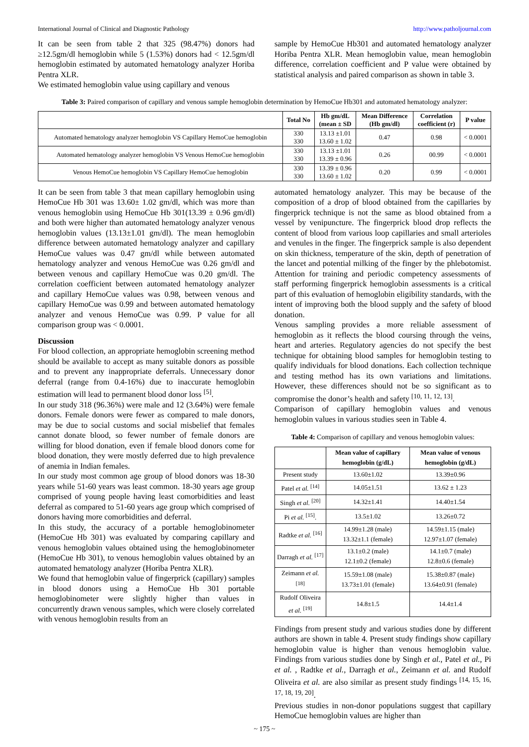International Journal of Clinical and Diagnostic Pathology http://www.patholjournal.com
It can be seen from table 2 that 325 (98.47%) donors had ≥12.5gm/dl hemoglobin while 5 (1.53%) donors had < 12.5gm/dl hemoglobin estimated by automated hematology analyzer Horiba Pentra XLR.
We estimated hemoglobin value using capillary and venous
sample by HemoCue Hb301 and automated hematology analyzer Horiba Pentra XLR. Mean hemoglobin value, mean hemoglobin difference, correlation coefficient and P value were obtained by statistical analysis and paired comparison as shown in table 3.
Table 3: Paired comparison of capillary and venous sample hemoglobin determination by HemoCue Hb301 and automated hematology analyzer:
| | Total No | Hb gm/dL (mean ± SD | Mean Difference (Hb gm/dl) | Correlation coefficient (r) | P value |
| --- | --- | --- | --- | --- | --- |
| Automated hematology analyzer hemoglobin VS Capillary HemoCue hemoglobin | 330 330 | 13.13 ±1.01 13.60 ± 1.02 | 0.47 | 0.98 | < 0.0001 |
| Automated hematology analyzer hemoglobin VS Venous HemoCue hemoglobin | 330 330 | 13.13 ±1.01 13.39 ± 0.96 | 0.26 | 00.99 | < 0.0001 |
| Venous HemoCue hemoglobin VS Capillary HemoCue hemoglobin | 330 330 | 13.39 ± 0.96 13.60 ± 1.02 | 0.20 | 0.99 | < 0.0001 |
It can be seen from table 3 that mean capillary hemoglobin using HemoCue Hb 301 was 13.60± 1.02 gm/dl, which was more than venous hemoglobin using HemoCue Hb 301(13.39 ± 0.96 gm/dl) and both were higher than automated hematology analyzer venous hemoglobin values (13.13±1.01 gm/dl). The mean hemoglobin difference between automated hematology analyzer and capillary HemoCue values was 0.47 gm/dl while between automated hematology analyzer and venous HemoCue was 0.26 gm/dl and between venous and capillary HemoCue was 0.20 gm/dl. The correlation coefficient between automated hematology analyzer and capillary HemoCue values was 0.98, between venous and capillary HemoCue was 0.99 and between automated hematology analyzer and venous HemoCue was 0.99. P value for all comparison group was < 0.0001.
Discussion
For blood collection, an appropriate hemoglobin screening method should be available to accept as many suitable donors as possible and to prevent any inappropriate deferrals. Unnecessary donor deferral (range from 0.4-16%) due to inaccurate hemoglobin estimation will lead to permanent blood donor loss <sup>[5]</sup>.
In our study 318 (96.36%) were male and 12 (3.64%) were female donors. Female donors were fewer as compared to male donors, may be due to social customs and social misbelief that females cannot donate blood, so fewer number of female donors are willing for blood donation, even if female blood donors come for blood donation, they were mostly deferred due to high prevalence of anemia in Indian females.
In our study most common age group of blood donors was 18-30 years while 51-60 years was least common. 18-30 years age group comprised of young people having least comorbidities and least deferral as compared to 51-60 years age group which comprised of donors having more comorbidities and deferral.
In this study, the accuracy of a portable hemoglobinometer (HemoCue Hb 301) was evaluated by comparing capillary and venous hemoglobin values obtained using the hemoglobinometer (HemoCue Hb 301), to venous hemoglobin values obtained by an automated hematology analyzer (Horiba Pentra XLR).
We found that hemoglobin value of fingerprick (capillary) samples in blood donors using a HemoCue Hb 301 portable hemoglobinometer were slightly higher than values in concurrently drawn venous samples, which were closely correlated with venous hemoglobin results from an
automated hematology analyzer. This may be because of the composition of a drop of blood obtained from the capillaries by fingerprick technique is not the same as blood obtained from a vessel by venipuncture. The fingerprick blood drop reflects the content of blood from various loop capillaries and small arterioles and venules in the finger. The fingerprick sample is also dependent on skin thickness, temperature of the skin, depth of penetration of the lancet and potential milking of the finger by the phlebotomist. Attention for training and periodic competency assessments of staff performing fingerprick hemoglobin assessments is a critical part of this evaluation of hemoglobin eligibility standards, with the intent of improving both the blood supply and the safety of blood donation.
Venous sampling provides a more reliable assessment of hemoglobin as it reflects the blood coursing through the veins, heart and arteries. Regulatory agencies do not specify the best technique for obtaining blood samples for hemoglobin testing to qualify individuals for blood donations. Each collection technique and testing method has its own variations and limitations. However, these differences should not be so significant as to compromise the donor’s health and safety <sup>[10, 11, 12, 13]</sup>.
Comparison of capillary hemoglobin values and venous hemoglobin values in various studies seen in Table 4.
Table 4: Comparison of capillary and venous hemoglobin values:
| | Mean value of capillary hemoglobin (g/dL) | Mean value of venous hemoglobin (g/dL) |
| --- | --- | --- |
| Present study | 13.60±1.02 | 13.39±0.96 |
| Patel et al. <sup>[14]</sup> | 14.05±1.51 | 13.62 ± 1.23 |
| Singh et al. <sup>[20]</sup> | 14.32±1.41 | 14.40±1.54 |
| Pi et al. <sup>[15]</sup>. | 13.5±1.02 | 13.26±0.72 |
| Radtke et al. <sup>[16]</sup> | 14.99±1.28 (male) 13.32±1.1 (female) | 14.59±1.15 (male) 12.97±1.07 (female) |
| Darragh et al. <sup>[17]</sup> | 13.1±0.2 (male) 12.1±0.2 (female) | 14.1±0.7 (male) 12.8±0.6 (female) |
| Zeimann et al. <sup>[18]</sup> | 15.59±1.08 (male) 13.73±1.01 (female) | 15.38±0.87 (male) 13.64±0.91 (female) |
| Rudolf Oliveira et al. <sup>[19]</sup> | 14.8±1.5 | 14.4±1.4 |
Findings from present study and various studies done by different authors are shown in table 4. Present study findings show capillary hemoglobin value is higher than venous hemoglobin value. Findings from various studies done by Singh et al., Patel et al., Pi et al. , Radtke et al., Darragh et al., Zeimann et al. and Rudolf Oliveira et al. are also similar as present study findings <sup>[14, 15, 16, 17, 18, 19, 20]</sup>.
Previous studies in non-donor populations suggest that capillary HemoCue hemoglobin values are higher than
~ 175 ~